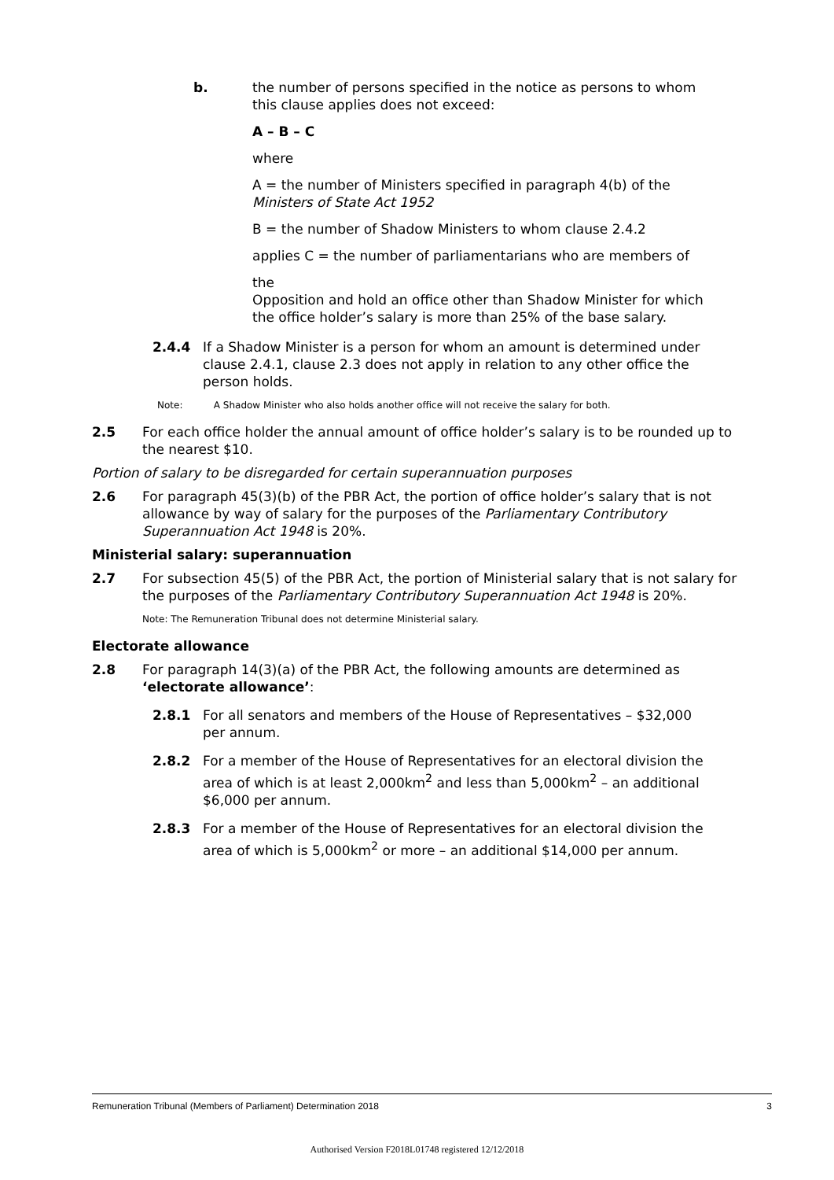b. the number of persons specified in the notice as persons to whom this clause applies does not exceed:
A – B – C
where
A = the number of Ministers specified in paragraph 4(b) of the Ministers of State Act 1952
B = the number of Shadow Ministers to whom clause 2.4.2
applies C = the number of parliamentarians who are members of
the
Opposition and hold an office other than Shadow Minister for which the office holder’s salary is more than 25% of the base salary.
2.4.4 If a Shadow Minister is a person for whom an amount is determined under clause 2.4.1, clause 2.3 does not apply in relation to any other office the person holds.
Note: A Shadow Minister who also holds another office will not receive the salary for both.
2.5 For each office holder the annual amount of office holder’s salary is to be rounded up to the nearest $10.
Portion of salary to be disregarded for certain superannuation purposes
2.6 For paragraph 45(3)(b) of the PBR Act, the portion of office holder’s salary that is not allowance by way of salary for the purposes of the Parliamentary Contributory Superannuation Act 1948 is 20%.
Ministerial salary: superannuation
2.7 For subsection 45(5) of the PBR Act, the portion of Ministerial salary that is not salary for the purposes of the Parliamentary Contributory Superannuation Act 1948 is 20%.
Note: The Remuneration Tribunal does not determine Ministerial salary.
Electorate allowance
2.8 For paragraph 14(3)(a) of the PBR Act, the following amounts are determined as ‘electorate allowance’:
2.8.1 For all senators and members of the House of Representatives – $32,000 per annum.
2.8.2 For a member of the House of Representatives for an electoral division the area of which is at least 2,000km<sup>2</sup> and less than 5,000km<sup>2</sup> – an additional
$6,000 per annum.
2.8.3 For a member of the House of Representatives for an electoral division the area of which is 5,000km<sup>2</sup> or more – an additional $14,000 per annum.
Remuneration Tribunal (Members of Parliament) Determination 2018 3
Authorised Version F2018L01748 registered 12/12/2018